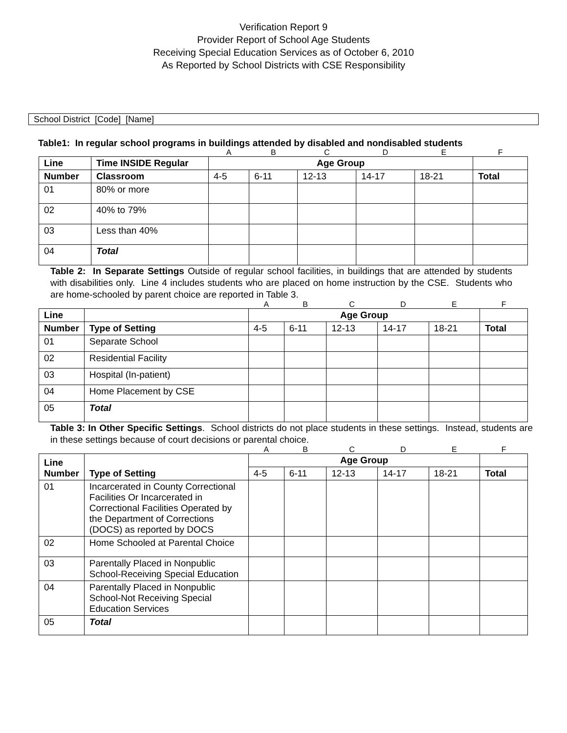Verification Report 9
Provider Report of School Age Students
Receiving Special Education Services as of October 6, 2010
As Reported by School Districts with CSE Responsibility
School District [Code] [Name]
Table1: In regular school programs in buildings attended by disabled and nondisabled students
| | | A | B | C | D | E | F |
| Line | Time INSIDE Regular | Age Group | | | | | |
| Number | Classroom | 4-5 | 6-11 | 12-13 | 14-17 | 18-21 | Total |
| 01 | 80% or more | | | | | | |
| 02 | 40% to 79% | | | | | | |
| 03 | Less than 40% | | | | | | |
| 04 | Total | | | | | | |
Table 2: In Separate Settings Outside of regular school facilities, in buildings that are attended by students with disabilities only. Line 4 includes students who are placed on home instruction by the CSE. Students who are home-schooled by parent choice are reported in Table 3.
| | | A | B | C | D | E | F |
| Line | | Age Group | | | | | |
| Number | Type of Setting | 4-5 | 6-11 | 12-13 | 14-17 | 18-21 | Total |
| 01 | Separate School | | | | | | |
| 02 | Residential Facility | | | | | | |
| 03 | Hospital (In-patient) | | | | | | |
| 04 | Home Placement by CSE | | | | | | |
| 05 | Total | | | | | | |
Table 3: In Other Specific Settings. School districts do not place students in these settings. Instead, students are in these settings because of court decisions or parental choice.
| | | A | B | C | D | E | F |
| Line Number | Type of Setting | Age Group | | | | | |
| | | 4-5 | 6-11 | 12-13 | 14-17 | 18-21 | Total |
| 01 | Incarcerated in County Correctional Facilities Or Incarcerated in Correctional Facilities Operated by the Department of Corrections (DOCS) as reported by DOCS | | | | | | |
| 02 | Home Schooled at Parental Choice | | | | | | |
| 03 | Parentally Placed in Nonpublic School-Receiving Special Education | | | | | | |
| 04 | Parentally Placed in Nonpublic School-Not Receiving Special Education Services | | | | | | |
| 05 | Total | | | | | | |